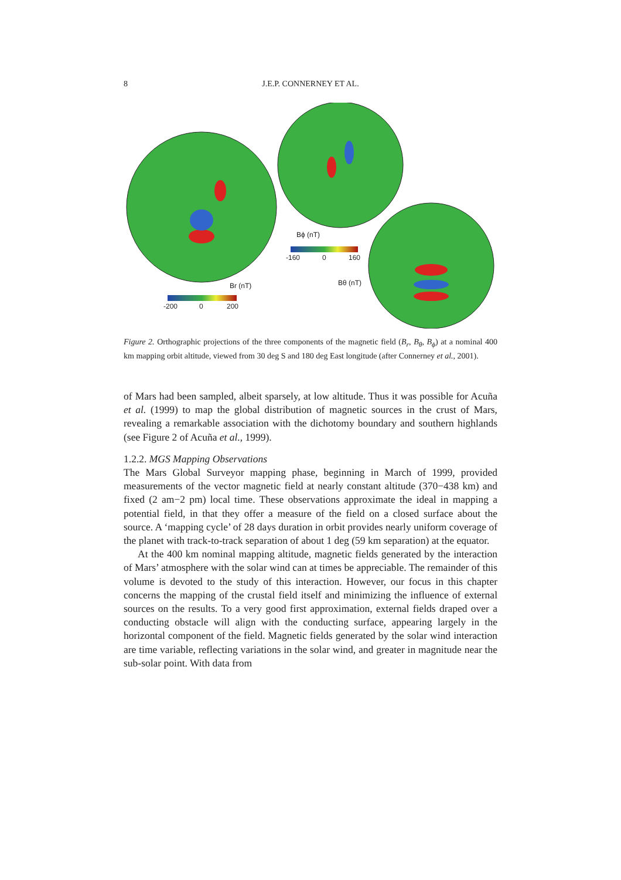8 J.E.P. CONNERNEY ET AL.
Br (nT)
-200 0 200
Bϕ (nT)
-160 0 160
Bθ (nT)
Figure 2. Orthographic projections of the three components of the magnetic field (B<sub>r</sub>, B<sub>θ</sub>, B<sub>ϕ</sub>) at a nominal 400 km mapping orbit altitude, viewed from 30 deg S and 180 deg East longitude (after Connerney et al., 2001).
of Mars had been sampled, albeit sparsely, at low altitude. Thus it was possible for Acuña et al. (1999) to map the global distribution of magnetic sources in the crust of Mars, revealing a remarkable association with the dichotomy boundary and southern highlands (see Figure 2 of Acuña et al., 1999).
1.2.2. MGS Mapping Observations
The Mars Global Surveyor mapping phase, beginning in March of 1999, provided measurements of the vector magnetic field at nearly constant altitude (370−438 km) and fixed (2 am−2 pm) local time. These observations approximate the ideal in mapping a potential field, in that they offer a measure of the field on a closed surface about the source. A ‘mapping cycle’ of 28 days duration in orbit provides nearly uniform coverage of the planet with track-to-track separation of about 1 deg (59 km separation) at the equator.
At the 400 km nominal mapping altitude, magnetic fields generated by the interaction of Mars’ atmosphere with the solar wind can at times be appreciable. The remainder of this volume is devoted to the study of this interaction. However, our focus in this chapter concerns the mapping of the crustal field itself and minimizing the influence of external sources on the results. To a very good first approximation, external fields draped over a conducting obstacle will align with the conducting surface, appearing largely in the horizontal component of the field. Magnetic fields generated by the solar wind interaction are time variable, reflecting variations in the solar wind, and greater in magnitude near the sub-solar point. With data from